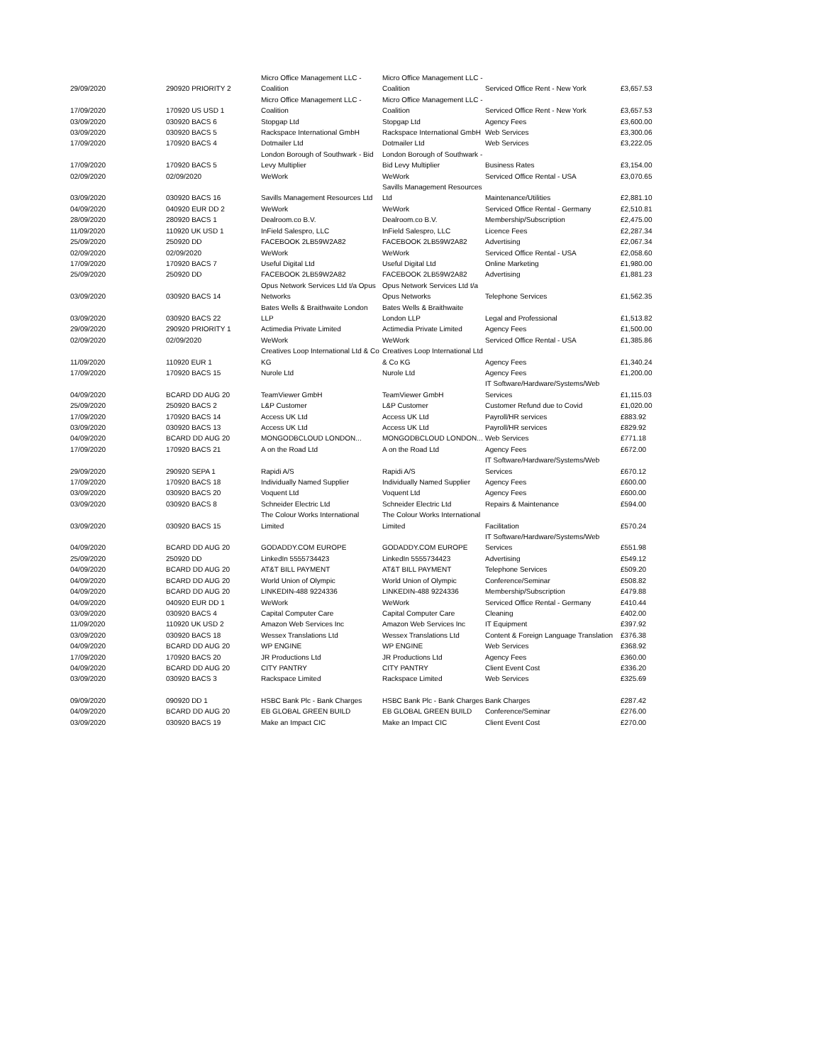| 29/09/2020 | 290920 PRIORITY 2 | Micro Office Management LLC - Coalition | Micro Office Management LLC - Coalition | Serviced Office Rent - New York | £3,657.53 |
| 17/09/2020 | 170920 US USD 1 | Micro Office Management LLC - Coalition | Micro Office Management LLC - Coalition | Serviced Office Rent - New York | £3,657.53 |
| 03/09/2020 | 030920 BACS 6 | Stopgap Ltd | Stopgap Ltd | Agency Fees | £3,600.00 |
| 03/09/2020 | 030920 BACS 5 | Rackspace International GmbH | Rackspace International GmbH | Web Services | £3,300.06 |
| 17/09/2020 | 170920 BACS 4 | Dotmailer Ltd | Dotmailer Ltd | Web Services | £3,222.05 |
| 17/09/2020 | 170920 BACS 5 | London Borough of Southwark - Bid Levy Multiplier | London Borough of Southwark - Bid Levy Multiplier | Business Rates | £3,154.00 |
| 02/09/2020 | 02/09/2020 | WeWork | WeWork | Serviced Office Rental - USA | £3,070.65 |
| 03/09/2020 | 030920 BACS 16 | Savills Management Resources Ltd | Savills Management Resources Ltd | Maintenance/Utilities | £2,881.10 |
| 04/09/2020 | 040920 EUR DD 2 | WeWork | WeWork | Serviced Office Rental - Germany | £2,510.81 |
| 28/09/2020 | 280920 BACS 1 | Dealroom.co B.V. | Dealroom.co B.V. | Membership/Subscription | £2,475.00 |
| 11/09/2020 | 110920 UK USD 1 | InField Salespro, LLC | InField Salespro, LLC | Licence Fees | £2,287.34 |
| 25/09/2020 | 250920 DD | FACEBOOK 2LB59W2A82 | FACEBOOK 2LB59W2A82 | Advertising | £2,067.34 |
| 02/09/2020 | 02/09/2020 | WeWork | WeWork | Serviced Office Rental - USA | £2,058.60 |
| 17/09/2020 | 170920 BACS 7 | Useful Digital Ltd | Useful Digital Ltd | Online Marketing | £1,980.00 |
| 25/09/2020 | 250920 DD | FACEBOOK 2LB59W2A82 | FACEBOOK 2LB59W2A82 | Advertising | £1,881.23 |
| 03/09/2020 | 030920 BACS 14 | Opus Network Services Ltd t/a Opus Networks | Opus Network Services Ltd t/a Opus Networks | Telephone Services | £1,562.35 |
| 03/09/2020 | 030920 BACS 22 | Bates Wells & Braithwaite London LLP | Bates Wells & Braithwaite London LLP | Legal and Professional | £1,513.82 |
| 29/09/2020 | 290920 PRIORITY 1 | Actimedia Private Limited | Actimedia Private Limited | Agency Fees | £1,500.00 |
| 02/09/2020 | 02/09/2020 | WeWork | WeWork | Serviced Office Rental - USA | £1,385.86 |
| 11/09/2020 | 110920 EUR 1 | Creatives Loop International Ltd & Co KG | Creatives Loop International Ltd & Co KG | Agency Fees | £1,340.24 |
| 17/09/2020 | 170920 BACS 15 | Nurole Ltd | Nurole Ltd | Agency Fees | £1,200.00 |
| 04/09/2020 | BCARD DD AUG 20 | TeamViewer GmbH | TeamViewer GmbH | IT Software/Hardware/Systems/Web Services | £1,115.03 |
| 25/09/2020 | 250920 BACS 2 | L&P Customer | L&P Customer | Customer Refund due to Covid | £1,020.00 |
| 17/09/2020 | 170920 BACS 14 | Access UK Ltd | Access UK Ltd | Payroll/HR services | £883.92 |
| 03/09/2020 | 030920 BACS 13 | Access UK Ltd | Access UK Ltd | Payroll/HR services | £829.92 |
| 04/09/2020 | BCARD DD AUG 20 | MONGODBCLOUD LONDON... | MONGODBCLOUD LONDON... | Web Services | £771.18 |
| 17/09/2020 | 170920 BACS 21 | A on the Road Ltd | A on the Road Ltd | Agency Fees | £672.00 |
| 29/09/2020 | 290920 SEPA 1 | Rapidi A/S | Rapidi A/S | IT Software/Hardware/Systems/Web Services | £670.12 |
| 17/09/2020 | 170920 BACS 18 | Individually Named Supplier | Individually Named Supplier | Agency Fees | £600.00 |
| 03/09/2020 | 030920 BACS 20 | Voquent Ltd | Voquent Ltd | Agency Fees | £600.00 |
| 03/09/2020 | 030920 BACS 8 | Schneider Electric Ltd | Schneider Electric Ltd | Repairs & Maintenance | £594.00 |
| 03/09/2020 | 030920 BACS 15 | The Colour Works International Limited | The Colour Works International Limited | Facilitation | £570.24 |
| 04/09/2020 | BCARD DD AUG 20 | GODADDY.COM EUROPE | GODADDY.COM EUROPE | IT Software/Hardware/Systems/Web Services | £551.98 |
| 25/09/2020 | 250920 DD | LinkedIn 5555734423 | LinkedIn 5555734423 | Advertising | £549.12 |
| 04/09/2020 | BCARD DD AUG 20 | AT&T BILL PAYMENT | AT&T BILL PAYMENT | Telephone Services | £509.20 |
| 04/09/2020 | BCARD DD AUG 20 | World Union of Olympic | World Union of Olympic | Conference/Seminar | £508.82 |
| 04/09/2020 | BCARD DD AUG 20 | LINKEDIN-488 9224336 | LINKEDIN-488 9224336 | Membership/Subscription | £479.88 |
| 04/09/2020 | 040920 EUR DD 1 | WeWork | WeWork | Serviced Office Rental - Germany | £410.44 |
| 03/09/2020 | 030920 BACS 4 | Capital Computer Care | Capital Computer Care | Cleaning | £402.00 |
| 11/09/2020 | 110920 UK USD 2 | Amazon Web Services Inc | Amazon Web Services Inc | IT Equipment | £397.92 |
| 03/09/2020 | 030920 BACS 18 | Wessex Translations Ltd | Wessex Translations Ltd | Content & Foreign Language Translation | £376.38 |
| 04/09/2020 | BCARD DD AUG 20 | WP ENGINE | WP ENGINE | Web Services | £368.92 |
| 17/09/2020 | 170920 BACS 20 | JR Productions Ltd | JR Productions Ltd | Agency Fees | £360.00 |
| 04/09/2020 | BCARD DD AUG 20 | CITY PANTRY | CITY PANTRY | Client Event Cost | £336.20 |
| 03/09/2020 | 030920 BACS 3 | Rackspace Limited | Rackspace Limited | Web Services | £325.69 |
| 09/09/2020 | 090920 DD 1 | HSBC Bank Plc - Bank Charges | HSBC Bank Plc - Bank Charges | Bank Charges | £287.42 |
| 04/09/2020 | BCARD DD AUG 20 | EB GLOBAL GREEN BUILD | EB GLOBAL GREEN BUILD | Conference/Seminar | £276.00 |
| 03/09/2020 | 030920 BACS 19 | Make an Impact CIC | Make an Impact CIC | Client Event Cost | £270.00 |